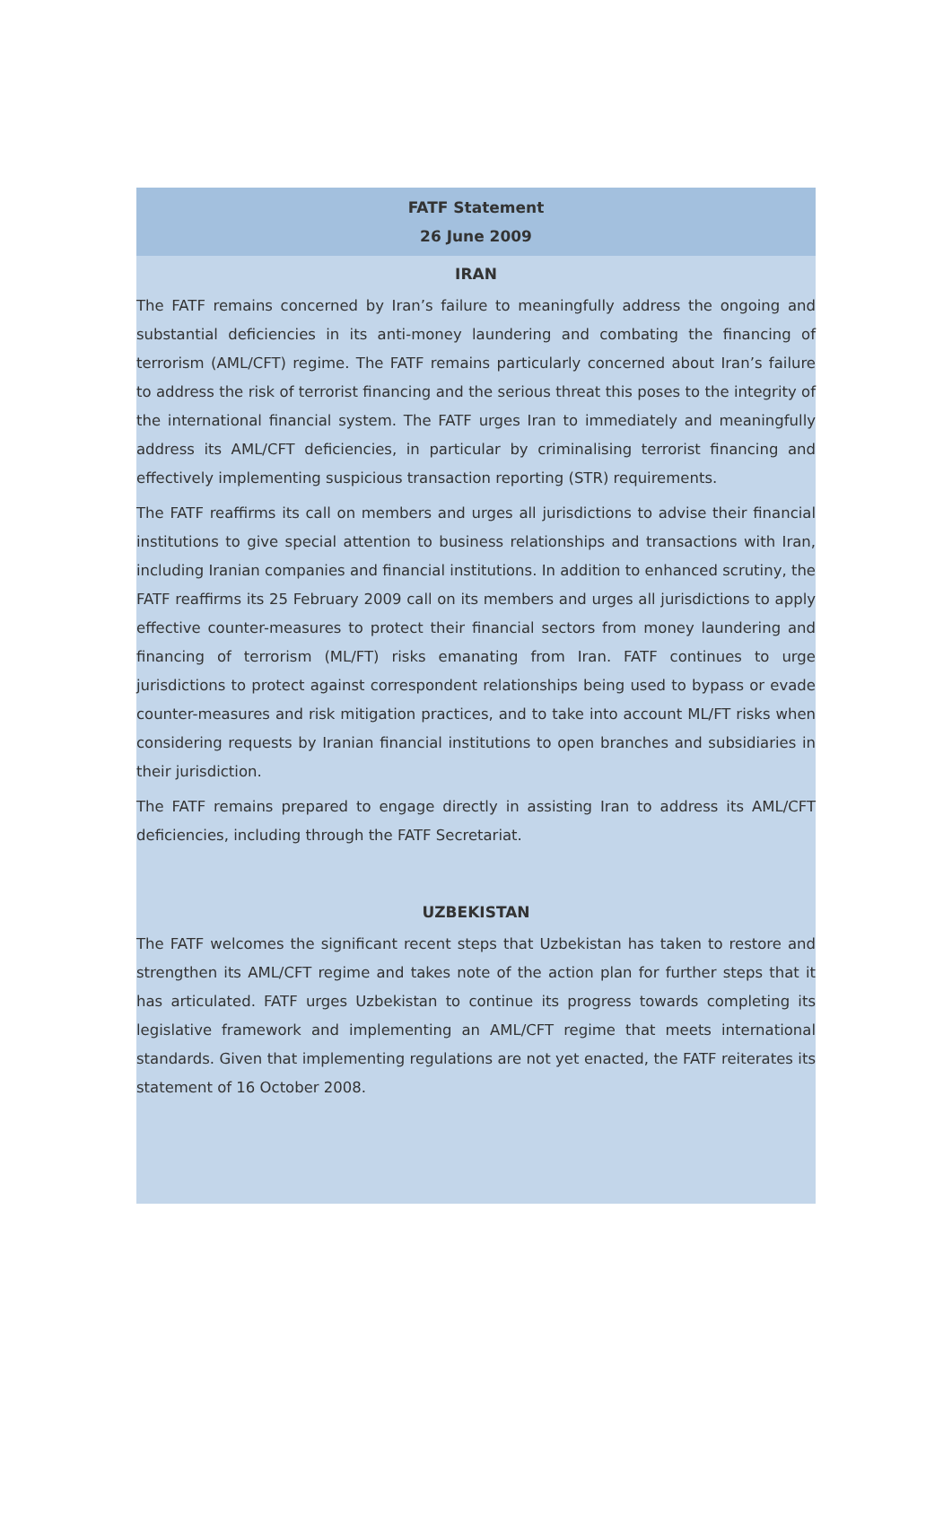FATF Statement
26 June 2009
IRAN
The FATF remains concerned by Iran’s failure to meaningfully address the ongoing and substantial deficiencies in its anti-money laundering and combating the financing of terrorism (AML/CFT) regime. The FATF remains particularly concerned about Iran’s failure to address the risk of terrorist financing and the serious threat this poses to the integrity of the international financial system. The FATF urges Iran to immediately and meaningfully address its AML/CFT deficiencies, in particular by criminalising terrorist financing and effectively implementing suspicious transaction reporting (STR) requirements.
The FATF reaffirms its call on members and urges all jurisdictions to advise their financial institutions to give special attention to business relationships and transactions with Iran, including Iranian companies and financial institutions. In addition to enhanced scrutiny, the FATF reaffirms its 25 February 2009 call on its members and urges all jurisdictions to apply effective counter-measures to protect their financial sectors from money laundering and financing of terrorism (ML/FT) risks emanating from Iran. FATF continues to urge jurisdictions to protect against correspondent relationships being used to bypass or evade counter-measures and risk mitigation practices, and to take into account ML/FT risks when considering requests by Iranian financial institutions to open branches and subsidiaries in their jurisdiction.
The FATF remains prepared to engage directly in assisting Iran to address its AML/CFT deficiencies, including through the FATF Secretariat.
UZBEKISTAN
The FATF welcomes the significant recent steps that Uzbekistan has taken to restore and strengthen its AML/CFT regime and takes note of the action plan for further steps that it has articulated. FATF urges Uzbekistan to continue its progress towards completing its legislative framework and implementing an AML/CFT regime that meets international standards. Given that implementing regulations are not yet enacted, the FATF reiterates its statement of 16 October 2008.